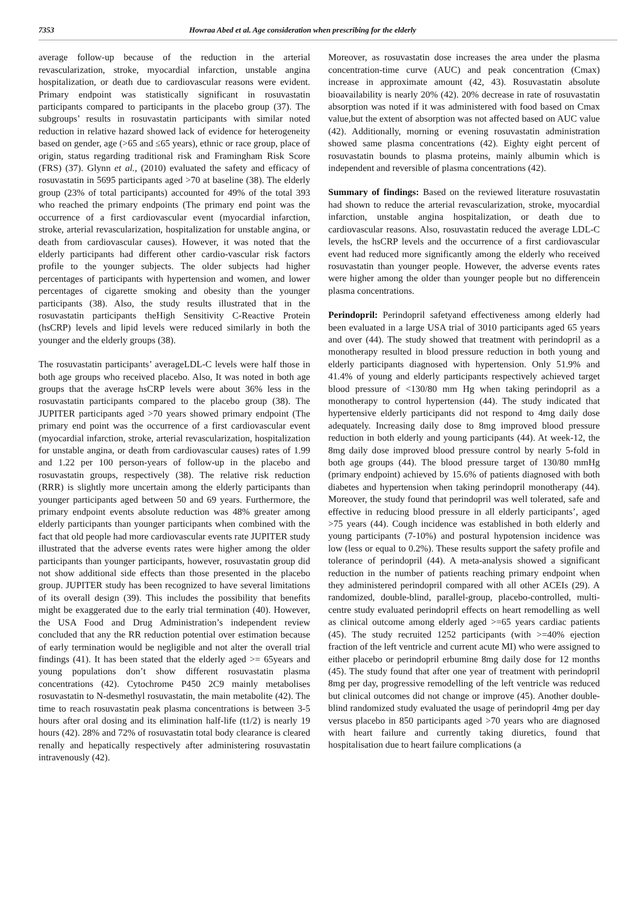7353 Howraa Abed et al. Age consideration when prescribing for the elderly
average follow-up because of the reduction in the arterial revascularization, stroke, myocardial infarction, unstable angina hospitalization, or death due to cardiovascular reasons were evident. Primary endpoint was statistically significant in rosuvastatin participants compared to participants in the placebo group (37). The subgroups’ results in rosuvastatin participants with similar noted reduction in relative hazard showed lack of evidence for heterogeneity based on gender, age (>65 and ≤65 years), ethnic or race group, place of origin, status regarding traditional risk and Framingham Risk Score (FRS) (37). Glynn et al., (2010) evaluated the safety and efficacy of rosuvastatin in 5695 participants aged >70 at baseline (38). The elderly group (23% of total participants) accounted for 49% of the total 393 who reached the primary endpoints (The primary end point was the occurrence of a first cardiovascular event (myocardial infarction, stroke, arterial revascularization, hospitalization for unstable angina, or death from cardiovascular causes). However, it was noted that the elderly participants had different other cardio-vascular risk factors profile to the younger subjects. The older subjects had higher percentages of participants with hypertension and women, and lower percentages of cigarette smoking and obesity than the younger participants (38). Also, the study results illustrated that in the rosuvastatin participants theHigh Sensitivity C-Reactive Protein (hsCRP) levels and lipid levels were reduced similarly in both the younger and the elderly groups (38).
The rosuvastatin participants’ averageLDL-C levels were half those in both age groups who received placebo. Also, It was noted in both age groups that the average hsCRP levels were about 36% less in the rosuvastatin participants compared to the placebo group (38). The JUPITER participants aged >70 years showed primary endpoint (The primary end point was the occurrence of a first cardiovascular event (myocardial infarction, stroke, arterial revascularization, hospitalization for unstable angina, or death from cardiovascular causes) rates of 1.99 and 1.22 per 100 person-years of follow-up in the placebo and rosuvastatin groups, respectively (38). The relative risk reduction (RRR) is slightly more uncertain among the elderly participants than younger participants aged between 50 and 69 years. Furthermore, the primary endpoint events absolute reduction was 48% greater among elderly participants than younger participants when combined with the fact that old people had more cardiovascular events rate JUPITER study illustrated that the adverse events rates were higher among the older participants than younger participants, however, rosuvastatin group did not show additional side effects than those presented in the placebo group. JUPITER study has been recognized to have several limitations of its overall design (39). This includes the possibility that benefits might be exaggerated due to the early trial termination (40). However, the USA Food and Drug Administration’s independent review concluded that any the RR reduction potential over estimation because of early termination would be negligible and not alter the overall trial findings (41). It has been stated that the elderly aged >= 65years and young populations don’t show different rosuvastatin plasma concentrations (42). Cytochrome P450 2C9 mainly metabolises rosuvastatin to N-desmethyl rosuvastatin, the main metabolite (42). The time to reach rosuvastatin peak plasma concentrations is between 3-5 hours after oral dosing and its elimination half-life (t1/2) is nearly 19 hours (42). 28% and 72% of rosuvastatin total body clearance is cleared renally and hepatically respectively after administering rosuvastatin intravenously (42).
Moreover, as rosuvastatin dose increases the area under the plasma concentration-time curve (AUC) and peak concentration (Cmax) increase in approximate amount (42, 43). Rosuvastatin absolute bioavailability is nearly 20% (42). 20% decrease in rate of rosuvastatin absorption was noted if it was administered with food based on Cmax value,but the extent of absorption was not affected based on AUC value (42). Additionally, morning or evening rosuvastatin administration showed same plasma concentrations (42). Eighty eight percent of rosuvastatin bounds to plasma proteins, mainly albumin which is independent and reversible of plasma concentrations (42).
Summary of findings: Based on the reviewed literature rosuvastatin had shown to reduce the arterial revascularization, stroke, myocardial infarction, unstable angina hospitalization, or death due to cardiovascular reasons. Also, rosuvastatin reduced the average LDL-C levels, the hsCRP levels and the occurrence of a first cardiovascular event had reduced more significantly among the elderly who received rosuvastatin than younger people. However, the adverse events rates were higher among the older than younger people but no differencein plasma concentrations.
Perindopril: Perindopril safetyand effectiveness among elderly had been evaluated in a large USA trial of 3010 participants aged 65 years and over (44). The study showed that treatment with perindopril as a monotherapy resulted in blood pressure reduction in both young and elderly participants diagnosed with hypertension. Only 51.9% and 41.4% of young and elderly participants respectively achieved target blood pressure of <130/80 mm Hg when taking perindopril as a monotherapy to control hypertension (44). The study indicated that hypertensive elderly participants did not respond to 4mg daily dose adequately. Increasing daily dose to 8mg improved blood pressure reduction in both elderly and young participants (44). At week-12, the 8mg daily dose improved blood pressure control by nearly 5-fold in both age groups (44). The blood pressure target of 130/80 mmHg (primary endpoint) achieved by 15.6% of patients diagnosed with both diabetes and hypertension when taking perindopril monotherapy (44). Moreover, the study found that perindopril was well tolerated, safe and effective in reducing blood pressure in all elderly participants’, aged >75 years (44). Cough incidence was established in both elderly and young participants (7-10%) and postural hypotension incidence was low (less or equal to 0.2%). These results support the safety profile and tolerance of perindopril (44). A meta-analysis showed a significant reduction in the number of patients reaching primary endpoint when they administered perindopril compared with all other ACEIs (29). A randomized, double-blind, parallel-group, placebo-controlled, multi-centre study evaluated perindopril effects on heart remodelling as well as clinical outcome among elderly aged >=65 years cardiac patients (45). The study recruited 1252 participants (with >=40% ejection fraction of the left ventricle and current acute MI) who were assigned to either placebo or perindopril erbumine 8mg daily dose for 12 months (45). The study found that after one year of treatment with perindopril 8mg per day, progressive remodelling of the left ventricle was reduced but clinical outcomes did not change or improve (45). Another double-blind randomized study evaluated the usage of perindopril 4mg per day versus placebo in 850 participants aged >70 years who are diagnosed with heart failure and currently taking diuretics, found that hospitalisation due to heart failure complications (a